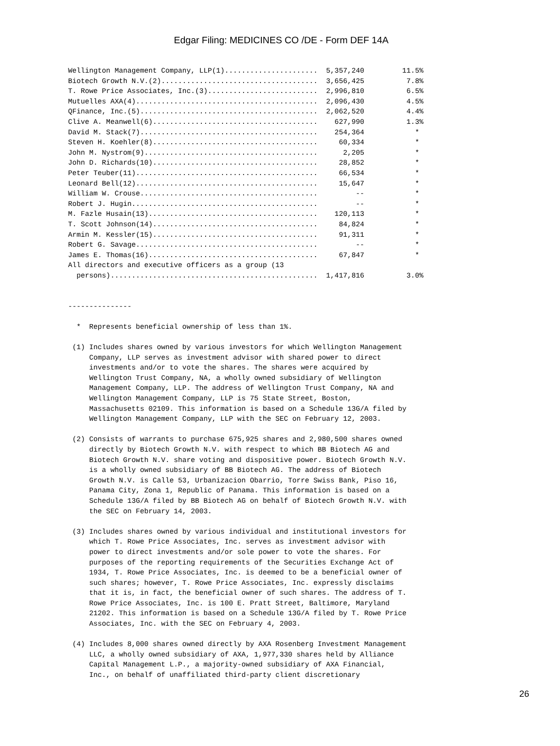Edgar Filing: MEDICINES CO /DE - Form DEF 14A
Wellington Management Company, LLP(1)......................  5,357,240         11.5%
Biotech Growth N.V.(2).....................................  3,656,425          7.8%
T. Rowe Price Associates, Inc.(3)..........................  2,996,810          6.5%
Mutuelles AXA(4)...........................................  2,096,430          4.5%
QFinance, Inc.(5)..........................................  2,062,520          4.4%
Clive A. Meanwell(6).......................................    627,990          1.3%
David M. Stack(7)..........................................    254,364            *
Steven H. Koehler(8).......................................     60,334            *
John M. Nystrom(9).........................................      2,205            *
John D. Richards(10).......................................     28,852            *
Peter Teuber(11)...........................................     66,534            *
Leonard Bell(12)...........................................     15,647            *
William W. Crouse..........................................         --            *
Robert J. Hugin............................................         --            *
M. Fazle Husain(13)........................................    120,113            *
T. Scott Johnson(14).......................................     84,824            *
Armin M. Kessler(15).......................................     91,311            *
Robert G. Savage...........................................         --            *
James E. Thomas(16)........................................     67,847            *
All directors and executive officers as a group (13
  persons).................................................  1,417,816          3.0%


---------------

  *  Represents beneficial ownership of less than 1%.

 (1) Includes shares owned by various investors for which Wellington Management
     Company, LLP serves as investment advisor with shared power to direct
     investments and/or to vote the shares. The shares were acquired by
     Wellington Trust Company, NA, a wholly owned subsidiary of Wellington
     Management Company, LLP. The address of Wellington Trust Company, NA and
     Wellington Management Company, LLP is 75 State Street, Boston,
     Massachusetts 02109. This information is based on a Schedule 13G/A filed by
     Wellington Management Company, LLP with the SEC on February 12, 2003.

 (2) Consists of warrants to purchase 675,925 shares and 2,980,500 shares owned
     directly by Biotech Growth N.V. with respect to which BB Biotech AG and
     Biotech Growth N.V. share voting and dispositive power. Biotech Growth N.V.
     is a wholly owned subsidiary of BB Biotech AG. The address of Biotech
     Growth N.V. is Calle 53, Urbanizacion Obarrio, Torre Swiss Bank, Piso 16,
     Panama City, Zona 1, Republic of Panama. This information is based on a
     Schedule 13G/A filed by BB Biotech AG on behalf of Biotech Growth N.V. with
     the SEC on February 14, 2003.

 (3) Includes shares owned by various individual and institutional investors for
     which T. Rowe Price Associates, Inc. serves as investment advisor with
     power to direct investments and/or sole power to vote the shares. For
     purposes of the reporting requirements of the Securities Exchange Act of
     1934, T. Rowe Price Associates, Inc. is deemed to be a beneficial owner of
     such shares; however, T. Rowe Price Associates, Inc. expressly disclaims
     that it is, in fact, the beneficial owner of such shares. The address of T.
     Rowe Price Associates, Inc. is 100 E. Pratt Street, Baltimore, Maryland
     21202. This information is based on a Schedule 13G/A filed by T. Rowe Price
     Associates, Inc. with the SEC on February 4, 2003.

 (4) Includes 8,000 shares owned directly by AXA Rosenberg Investment Management
     LLC, a wholly owned subsidiary of AXA, 1,977,330 shares held by Alliance
     Capital Management L.P., a majority-owned subsidiary of AXA Financial,
     Inc., on behalf of unaffiliated third-party client discretionary
26